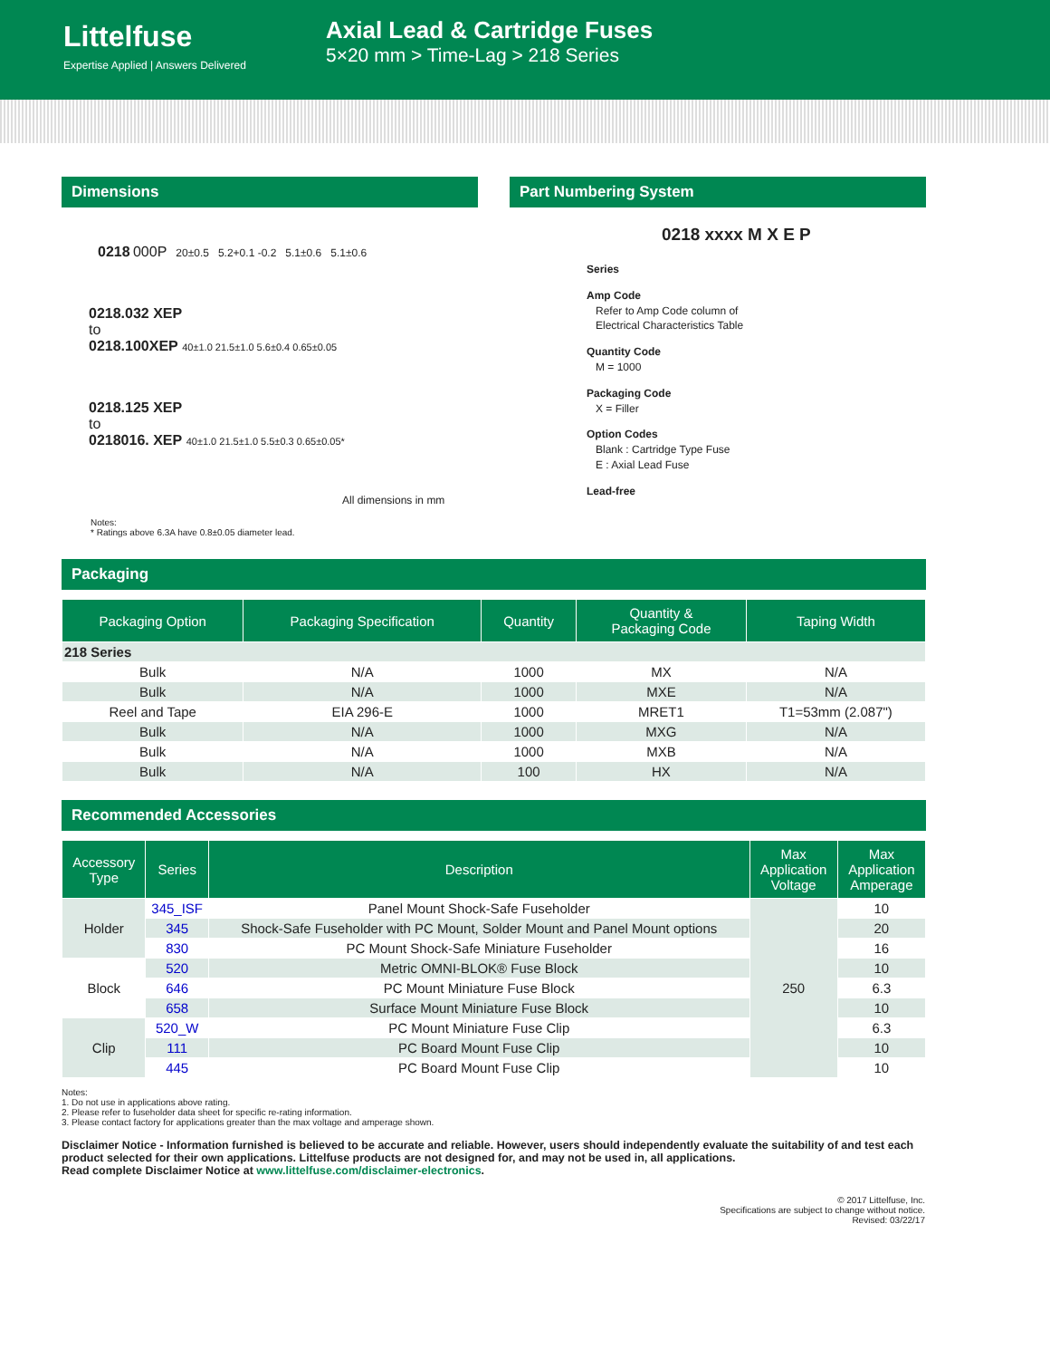Littelfuse
Expertise Applied | Answers Delivered
Axial Lead & Cartridge Fuses
5×20 mm > Time-Lag > 218 Series
Dimensions
0218 000P 20±0.5 5.2+0.1 -0.2 5.1±0.6 5.1±0.6
0218.032 XEP
to
0218.100XEP 40±1.0 21.5±1.0 5.6±0.4 0.65±0.05
0218.125 XEP
to
0218016. XEP 40±1.0 21.5±1.0 5.5±0.3 0.65±0.05*
All dimensions in mm
Notes:
* Ratings above 6.3A have 0.8±0.05 diameter lead.
Part Numbering System
0218 xxxx M X E P
Series
Amp Code
Refer to Amp Code column of
Electrical Characteristics Table
Quantity Code
M = 1000
Packaging Code
X = Filler
Option Codes
Blank : Cartridge Type Fuse
E : Axial Lead Fuse
Lead-free
Packaging
| Packaging Option | Packaging Specification | Quantity | Quantity & Packaging Code | Taping Width |
| --- | --- | --- | --- | --- |
| 218 Series | | | | |
| Bulk | N/A | 1000 | MX | N/A |
| Bulk | N/A | 1000 | MXE | N/A |
| Reel and Tape | EIA 296-E | 1000 | MRET1 | T1=53mm (2.087") |
| Bulk | N/A | 1000 | MXG | N/A |
| Bulk | N/A | 1000 | MXB | N/A |
| Bulk | N/A | 100 | HX | N/A |
Recommended Accessories
| Accessory Type | Series | Description | Max Application Voltage | Max Application Amperage |
| --- | --- | --- | --- | --- |
| Holder | 345_ISF | Panel Mount Shock-Safe Fuseholder | 250 | 10 |
| | 345 | Shock-Safe Fuseholder with PC Mount, Solder Mount and Panel Mount options | | 20 |
| | 830 | PC Mount Shock-Safe Miniature Fuseholder | | 16 |
| Block | 520 | Metric OMNI-BLOK® Fuse Block | | 10 |
| | 646 | PC Mount Miniature Fuse Block | | 6.3 |
| | 658 | Surface Mount Miniature Fuse Block | | 10 |
| Clip | 520_W | PC Mount Miniature Fuse Clip | | 6.3 |
| | 111 | PC Board Mount Fuse Clip | | 10 |
| | 445 | PC Board Mount Fuse Clip | | 10 |
Notes:
1. Do not use in applications above rating.
2. Please refer to fuseholder data sheet for specific re-rating information.
3. Please contact factory for applications greater than the max voltage and amperage shown.
Disclaimer Notice - Information furnished is believed to be accurate and reliable. However, users should independently evaluate the suitability of and test each product selected for their own applications. Littelfuse products are not designed for, and may not be used in, all applications.
Read complete Disclaimer Notice at www.littelfuse.com/disclaimer-electronics.
© 2017 Littelfuse, Inc.
Specifications are subject to change without notice.
Revised: 03/22/17